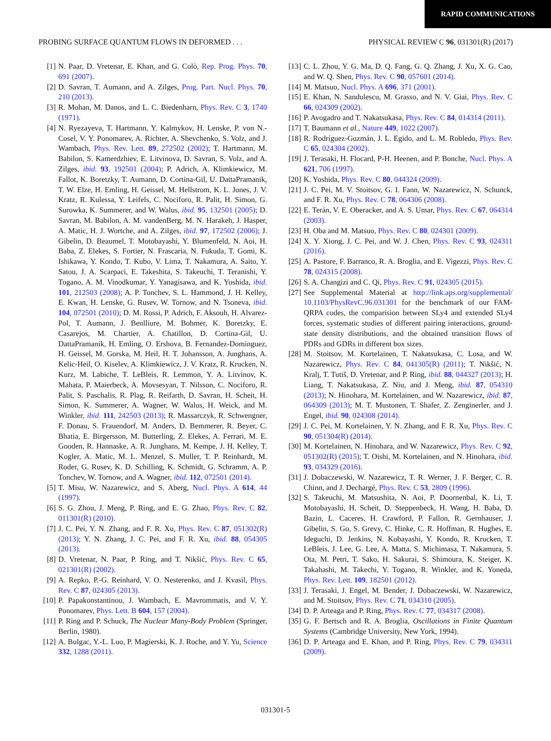RAPID COMMUNICATIONS
PROBING SURFACE QUANTUM FLOWS IN DEFORMED . . . PHYSICAL REVIEW C 96, 031301(R) (2017)
[1] N. Paar, D. Vretenar, E. Khan, and G. Colò, Rep. Prog. Phys. 70, 691 (2007).
[2] D. Savran, T. Aumann, and A. Zilges, Prog. Part. Nucl. Phys. 70, 210 (2013).
[3] R. Mohan, M. Danos, and L. C. Biedenharn, Phys. Rev. C 3, 1740 (1971).
[4] N. Ryezayeva, T. Hartmann, Y. Kalmykov, H. Lenske, P. von N.-Cosel, V. Y. Ponomarev, A. Richter, A. Shevchenko, S. Volz, and J. Wambach, Phys. Rev. Lett. 89, 272502 (2002); T. Hartmann, M. Babilon, S. Kamerdzhiev, E. Litvinova, D. Savran, S. Volz, and A. Zilges, ibid. 93, 192501 (2004); P. Adrich, A. Klimkiewicz, M. Fallot, K. Boretzky, T. Aumann, D. Cortina-Gil, U. DattaPramanik, T. W. Elze, H. Emling, H. Geissel, M. Hellstrom, K. L. Jones, J. V. Kratz, R. Kulessa, Y. Leifels, C. Nociforo, R. Palit, H. Simon, G. Surowka, K. Summerer, and W. Walus, ibid. 95, 132501 (2005); D. Savran, M. Babilon, A. M. vandenBerg, M. N. Harakeh, J. Hasper, A. Matic, H. J. Wortche, and A. Zilges, ibid. 97, 172502 (2006); J. Gibelin, D. Beaumel, T. Motobayashi, Y. Blumenfeld, N. Aoi, H. Baba, Z. Elekes, S. Fortier, N. Frascaria, N. Fukuda, T. Gomi, K. Ishikawa, Y. Kondo, T. Kubo, V. Lima, T. Nakamura, A. Saito, Y. Satou, J. A. Scarpaci, E. Takeshita, S. Takeuchi, T. Teranishi, Y. Togano, A. M. Vinodkumar, Y. Yanagisawa, and K. Yoshida, ibid. 101, 212503 (2008); A. P. Tonchev, S. L. Hammond, J. H. Kelley, E. Kwan, H. Lenske, G. Rusev, W. Tornow, and N. Tsoneva, ibid. 104, 072501 (2010); D. M. Rossi, P. Adrich, F. Aksouh, H. Alvarez-Pol, T. Aumann, J. Benlliure, M. Bohmer, K. Boretzky, E. Casarejos, M. Chartier, A. Chatillon, D. Cortina-Gil, U. DattaPramanik, H. Emling, O. Ershova, B. Fernandez-Dominguez, H. Geissel, M. Gorska, M. Heil, H. T. Johansson, A. Junghans, A. Kelic-Heil, O. Kiselev, A. Klimkiewicz, J. V. Kratz, R. Krucken, N. Kurz, M. Labiche, T. LeBleis, R. Lemmon, Y. A. Litvinov, K. Mahata, P. Maierbeck, A. Movsesyan, T. Nilsson, C. Nociforo, R. Palit, S. Paschalis, R. Plag, R. Reifarth, D. Savran, H. Scheit, H. Simon, K. Summerer, A. Wagner, W. Walus, H. Weick, and M. Winkler, ibid. 111, 242503 (2013); R. Massarczyk, R. Schwengner, F. Donau, S. Frauendorf, M. Anders, D. Bemmerer, R. Beyer, C. Bhatia, E. Birgersson, M. Butterling, Z. Elekes, A. Ferrari, M. E. Gooden, R. Hannaske, A. R. Junghans, M. Kempe, J. H. Kelley, T. Kogler, A. Matic, M. L. Menzel, S. Muller, T. P. Reinhardt, M. Roder, G. Rusev, K. D. Schilling, K. Schmidt, G. Schramm, A. P. Tonchev, W. Tornow, and A. Wagner, ibid. 112, 072501 (2014).
[5] T. Misu, W. Nazarewicz, and S. Aberg, Nucl. Phys. A 614, 44 (1997).
[6] S. G. Zhou, J. Meng, P. Ring, and E. G. Zhao, Phys. Rev. C 82, 011301(R) (2010).
[7] J. C. Pei, Y. N. Zhang, and F. R. Xu, Phys. Rev. C 87, 051302(R) (2013); Y. N. Zhang, J. C. Pei, and F. R. Xu, ibid. 88, 054305 (2013).
[8] D. Vretenar, N. Paar, P. Ring, and T. Nikšić, Phys. Rev. C 65, 021301(R) (2002).
[9] A. Repko, P.-G. Reinhard, V. O. Nesterenko, and J. Kvasil, Phys. Rev. C 87, 024305 (2013).
[10] P. Papakonstantinou, J. Wambach, E. Mavrommatis, and V. Y. Ponomarev, Phys. Lett. B 604, 157 (2004).
[11] P. Ring and P. Schuck, The Nuclear Many-Body Problem (Springer, Berlin, 1980).
[12] A. Bulgac, Y.-L. Luo, P. Magierski, K. J. Roche, and Y. Yu, Science 332, 1288 (2011).
[13] C. L. Zhou, Y. G. Ma, D. Q. Fang, G. Q. Zhang, J. Xu, X. G. Cao, and W. Q. Shen, Phys. Rev. C 90, 057601 (2014).
[14] M. Matsuo, Nucl. Phys. A 696, 371 (2001).
[15] E. Khan, N. Sandulescu, M. Grasso, and N. V. Giai, Phys. Rev. C 66, 024309 (2002).
[16] P. Avogadro and T. Nakatsukasa, Phys. Rev. C 84, 014314 (2011).
[17] T. Baumann et al., Nature 449, 1022 (2007).
[18] R. Rodríguez-Guzmán, J. L. Egido, and L. M. Robledo, Phys. Rev. C 65, 024304 (2002).
[19] J. Terasaki, H. Flocard, P-H. Heenen, and P. Bonche, Nucl. Phys. A 621, 706 (1997).
[20] K. Yoshida, Phys. Rev. C 80, 044324 (2009).
[21] J. C. Pei, M. V. Stoitsov, G. I. Fann, W. Nazarewicz, N. Schunck, and F. R. Xu, Phys. Rev. C 78, 064306 (2008).
[22] E. Terán, V. E. Oberacker, and A. S. Umar, Phys. Rev. C 67, 064314 (2003).
[23] H. Oba and M. Matsuo, Phys. Rev. C 80, 024301 (2009).
[24] X. Y. Xiong, J. C. Pei, and W. J. Chen, Phys. Rev. C 93, 024311 (2016).
[25] A. Pastore, F. Barranco, R. A. Broglia, and E. Vigezzi, Phys. Rev. C 78, 024315 (2008).
[26] S. A. Changizi and C. Qi, Phys. Rev. C 91, 024305 (2015).
[27] See Supplemental Material at http://link.aps.org/supplemental/ 10.1103/PhysRevC.96.031301 for the benchmark of our FAM-QRPA codes, the comparision between SLy4 and extended SLy4 forces, systematic studies of different pairing interactions, ground-state density distributions, and the obtained transition flows of PDRs and GDRs in different box sizes.
[28] M. Stoitsov, M. Kortelainen, T. Nakatsukasa, C. Losa, and W. Nazarewicz, Phys. Rev. C 84, 041305(R) (2011); T. Nikšić, N. Kralj, T. Tutiš, D. Vretenar, and P. Ring, ibid. 88, 044327 (2013); H. Liang, T. Nakatsukasa, Z. Niu, and J. Meng, ibid. 87, 054310 (2013); N. Hinohara, M. Kortelainen, and W. Nazarewicz, ibid. 87, 064309 (2013); M. T. Mustonen, T. Shafer, Z. Zenginerler, and J. Engel, ibid. 90, 024308 (2014).
[29] J. C. Pei, M. Kortelainen, Y. N. Zhang, and F. R. Xu, Phys. Rev. C 90, 051304(R) (2014).
[30] M. Kortelainen, N. Hinohara, and W. Nazarewicz, Phys. Rev. C 92, 051302(R) (2015); T. Oishi, M. Kortelainen, and N. Hinohara, ibid. 93, 034329 (2016).
[31] J. Dobaczewski, W. Nazarewicz, T. R. Werner, J. F. Berger, C. R. Chinn, and J. Dechargé, Phys. Rev. C 53, 2809 (1996).
[32] S. Takeuchi, M. Matsushita, N. Aoi, P. Doornenbal, K. Li, T. Motobayashi, H. Scheit, D. Steppenbeck, H. Wang, H. Baba, D. Bazin, L. Caceres, H. Crawford, P. Fallon, R. Gernhauser, J. Gibelin, S. Go, S. Grevy, C. Hinke, C. R. Hoffman, R. Hughes, E. Ideguchi, D. Jenkins, N. Kobayashi, Y. Kondo, R. Krucken, T. LeBleis, J. Lee, G. Lee, A. Matta, S. Michimasa, T. Nakamura, S. Ota, M. Petri, T. Sako, H. Sakurai, S. Shimoura, K. Steiger, K. Takahashi, M. Takechi, Y. Togano, R. Winkler, and K. Yoneda, Phys. Rev. Lett. 109, 182501 (2012).
[33] J. Terasaki, J. Engel, M. Bender, J. Dobaczewski, W. Nazarewicz, and M. Stoitsov, Phys. Rev. C 71, 034310 (2005).
[34] D. P. Arteaga and P. Ring, Phys. Rev. C 77, 034317 (2008).
[35] G. F. Bertsch and R. A. Broglia, Oscillations in Finite Quantum Systems (Cambridge University, New York, 1994).
[36] D. P. Arteaga and E. Khan, and P. Ring, Phys. Rev. C 79, 034311 (2009).
031301-5